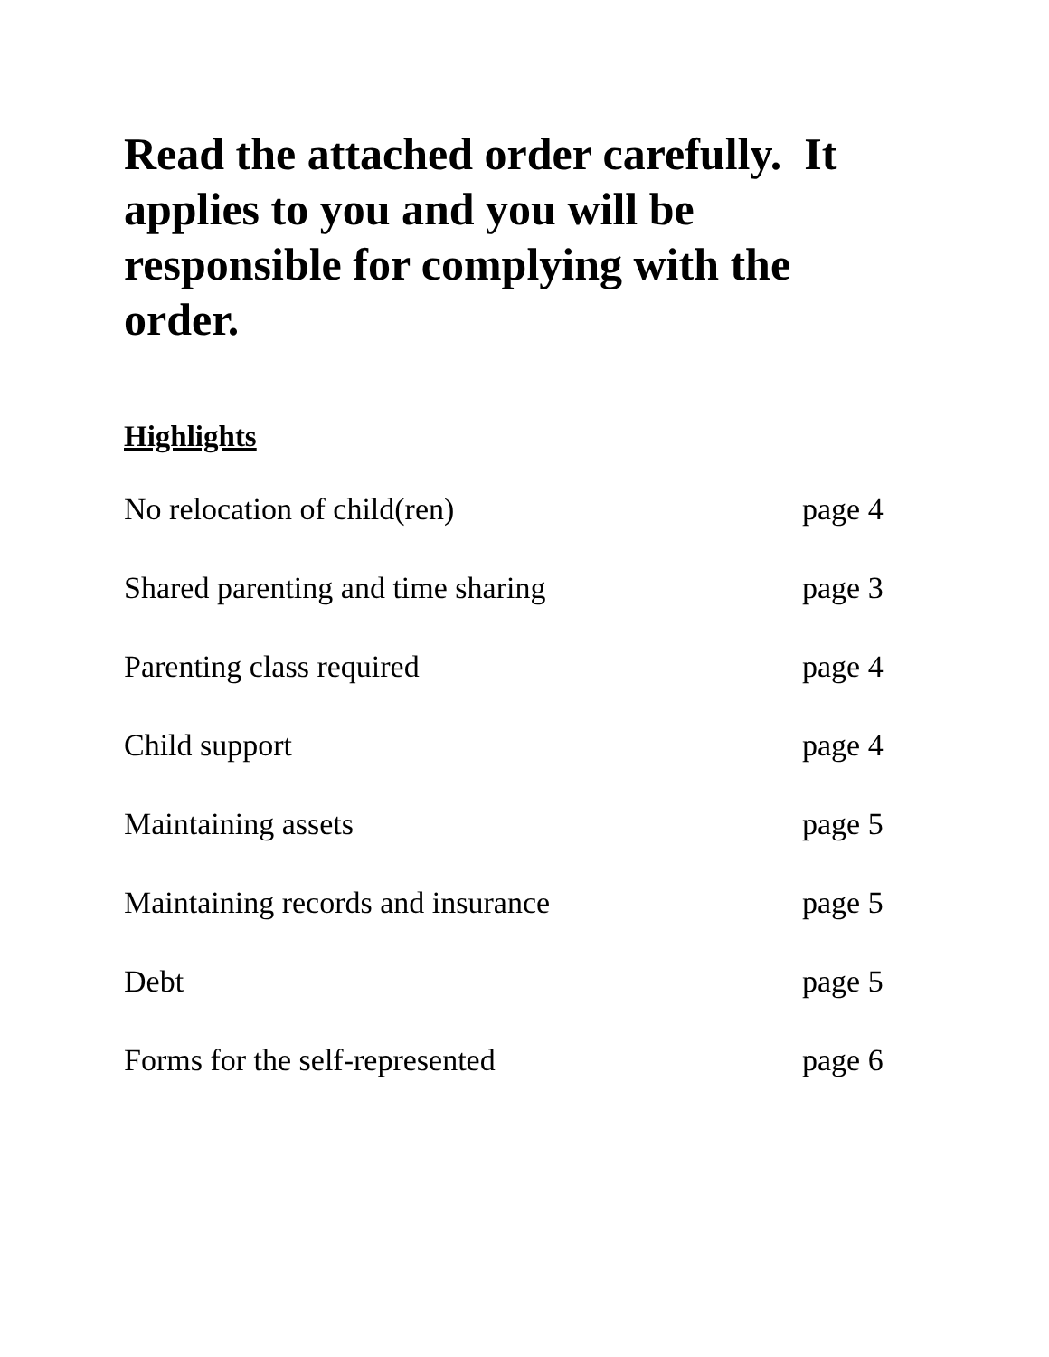Read the attached order carefully. It applies to you and you will be responsible for complying with the order.
Highlights
No relocation of child(ren) page 4
Shared parenting and time sharing page 3
Parenting class required page 4
Child support page 4
Maintaining assets page 5
Maintaining records and insurance page 5
Debt page 5
Forms for the self-represented page 6